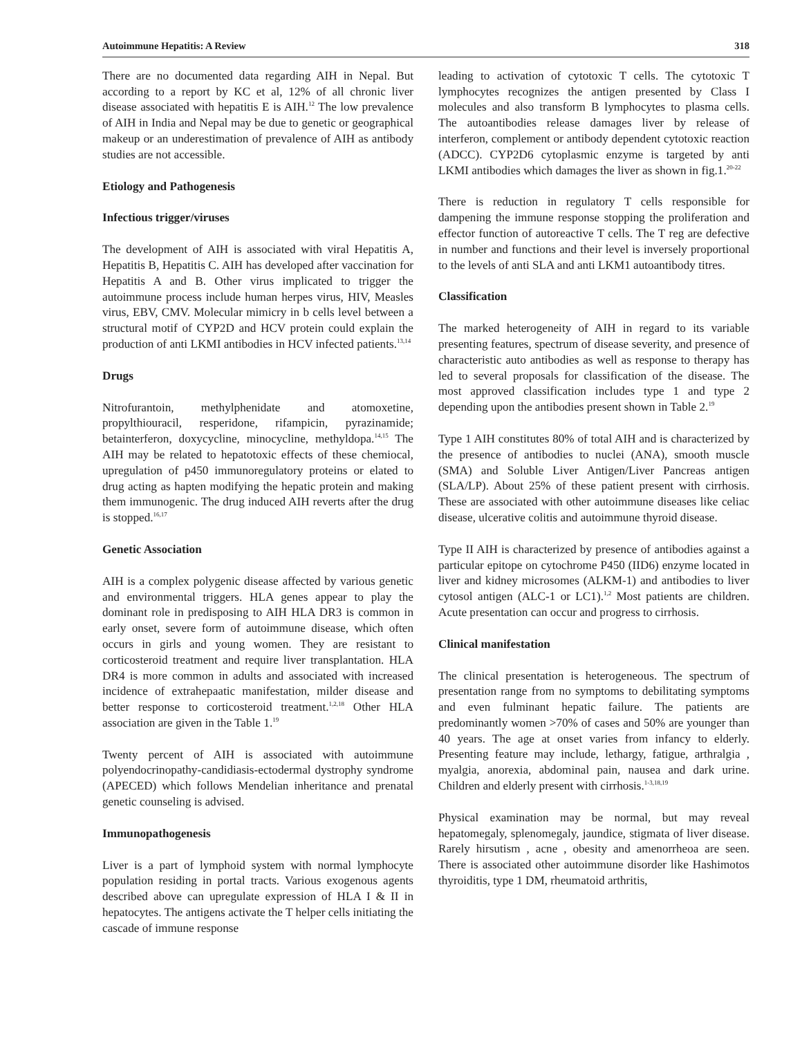Autoimmune Hepatitis: A Review 318
There are no documented data regarding AIH in Nepal. But according to a report by KC et al, 12% of all chronic liver disease associated with hepatitis E is AIH.<sup>12</sup> The low prevalence of AIH in India and Nepal may be due to genetic or geographical makeup or an underestimation of prevalence of AIH as antibody studies are not accessible.
Etiology and Pathogenesis
Infectious trigger/viruses
The development of AIH is associated with viral Hepatitis A, Hepatitis B, Hepatitis C. AIH has developed after vaccination for Hepatitis A and B. Other virus implicated to trigger the autoimmune process include human herpes virus, HIV, Measles virus, EBV, CMV. Molecular mimicry in b cells level between a structural motif of CYP2D and HCV protein could explain the production of anti LKMI antibodies in HCV infected patients.<sup>13,14</sup>
Drugs
Nitrofurantoin, methylphenidate and atomoxetine, propylthiouracil, resperidone, rifampicin, pyrazinamide; betainterferon, doxycycline, minocycline, methyldopa.<sup>14,15</sup> The AIH may be related to hepatotoxic effects of these chemiocal, upregulation of p450 immunoregulatory proteins or elated to drug acting as hapten modifying the hepatic protein and making them immunogenic. The drug induced AIH reverts after the drug is stopped.<sup>16,17</sup>
Genetic Association
AIH is a complex polygenic disease affected by various genetic and environmental triggers. HLA genes appear to play the dominant role in predisposing to AIH HLA DR3 is common in early onset, severe form of autoimmune disease, which often occurs in girls and young women. They are resistant to corticosteroid treatment and require liver transplantation. HLA DR4 is more common in adults and associated with increased incidence of extrahepaatic manifestation, milder disease and better response to corticosteroid treatment.<sup>1,2,18</sup> Other HLA association are given in the Table 1.<sup>19</sup>
Twenty percent of AIH is associated with autoimmune polyendocrinopathy-candidiasis-ectodermal dystrophy syndrome (APECED) which follows Mendelian inheritance and prenatal genetic counseling is advised.
Immunopathogenesis
Liver is a part of lymphoid system with normal lymphocyte population residing in portal tracts. Various exogenous agents described above can upregulate expression of HLA I & II in hepatocytes. The antigens activate the T helper cells initiating the cascade of immune response
leading to activation of cytotoxic T cells. The cytotoxic T lymphocytes recognizes the antigen presented by Class I molecules and also transform B lymphocytes to plasma cells. The autoantibodies release damages liver by release of interferon, complement or antibody dependent cytotoxic reaction (ADCC). CYP2D6 cytoplasmic enzyme is targeted by anti LKMI antibodies which damages the liver as shown in fig.1.<sup>20-22</sup>
There is reduction in regulatory T cells responsible for dampening the immune response stopping the proliferation and effector function of autoreactive T cells. The T reg are defective in number and functions and their level is inversely proportional to the levels of anti SLA and anti LKM1 autoantibody titres.
Classification
The marked heterogeneity of AIH in regard to its variable presenting features, spectrum of disease severity, and presence of characteristic auto antibodies as well as response to therapy has led to several proposals for classification of the disease. The most approved classification includes type 1 and type 2 depending upon the antibodies present shown in Table 2.<sup>19</sup>
Type 1 AIH constitutes 80% of total AIH and is characterized by the presence of antibodies to nuclei (ANA), smooth muscle (SMA) and Soluble Liver Antigen/Liver Pancreas antigen (SLA/LP). About 25% of these patient present with cirrhosis. These are associated with other autoimmune diseases like celiac disease, ulcerative colitis and autoimmune thyroid disease.
Type II AIH is characterized by presence of antibodies against a particular epitope on cytochrome P450 (IID6) enzyme located in liver and kidney microsomes (ALKM-1) and antibodies to liver cytosol antigen (ALC-1 or LC1).<sup>1,2</sup> Most patients are children. Acute presentation can occur and progress to cirrhosis.
Clinical manifestation
The clinical presentation is heterogeneous. The spectrum of presentation range from no symptoms to debilitating symptoms and even fulminant hepatic failure. The patients are predominantly women >70% of cases and 50% are younger than 40 years. The age at onset varies from infancy to elderly. Presenting feature may include, lethargy, fatigue, arthralgia , myalgia, anorexia, abdominal pain, nausea and dark urine. Children and elderly present with cirrhosis.<sup>1-3,18,19</sup>
Physical examination may be normal, but may reveal hepatomegaly, splenomegaly, jaundice, stigmata of liver disease. Rarely hirsutism , acne , obesity and amenorrheoa are seen. There is associated other autoimmune disorder like Hashimotos thyroiditis, type 1 DM, rheumatoid arthritis,